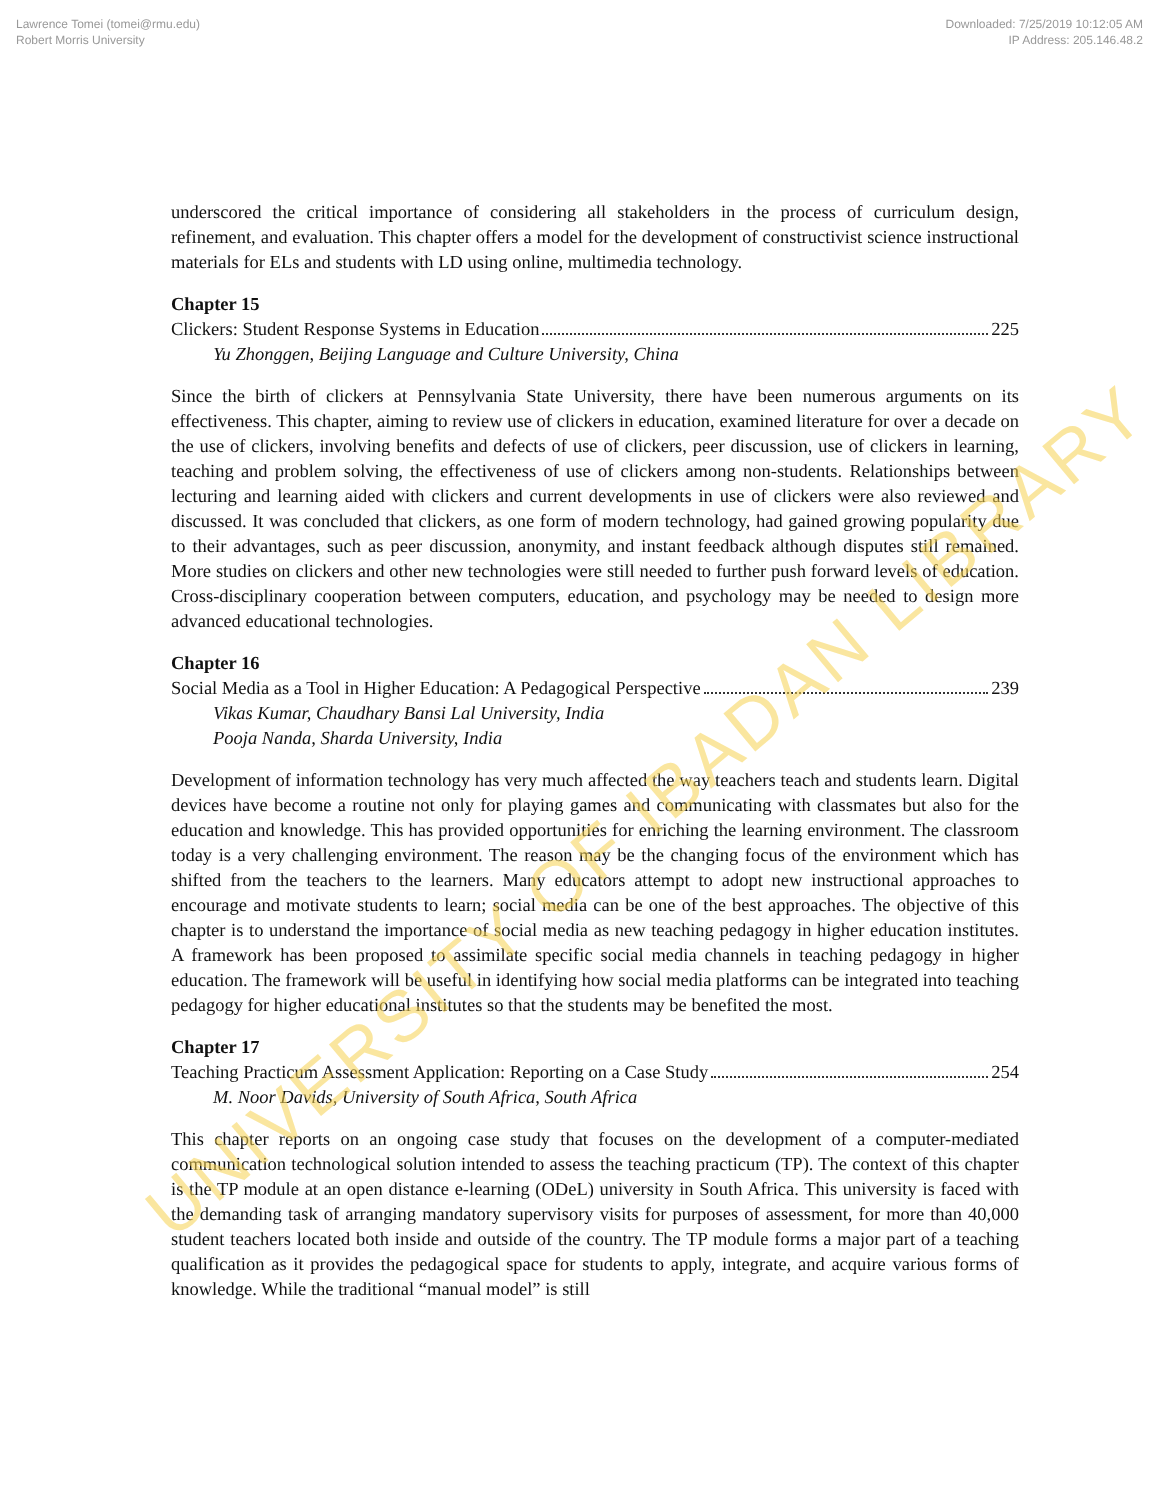Lawrence Tomei (tomei@rmu.edu)
Robert Morris University
Downloaded: 7/25/2019 10:12:05 AM
IP Address: 205.146.48.2
underscored the critical importance of considering all stakeholders in the process of curriculum design, refinement, and evaluation. This chapter offers a model for the development of constructivist science instructional materials for ELs and students with LD using online, multimedia technology.
Chapter 15
Clickers: Student Response Systems in Education 225
Yu Zhonggen, Beijing Language and Culture University, China
Since the birth of clickers at Pennsylvania State University, there have been numerous arguments on its effectiveness. This chapter, aiming to review use of clickers in education, examined literature for over a decade on the use of clickers, involving benefits and defects of use of clickers, peer discussion, use of clickers in learning, teaching and problem solving, the effectiveness of use of clickers among non-students. Relationships between lecturing and learning aided with clickers and current developments in use of clickers were also reviewed and discussed. It was concluded that clickers, as one form of modern technology, had gained growing popularity due to their advantages, such as peer discussion, anonymity, and instant feedback although disputes still remained. More studies on clickers and other new technologies were still needed to further push forward levels of education. Cross-disciplinary cooperation between computers, education, and psychology may be needed to design more advanced educational technologies.
Chapter 16
Social Media as a Tool in Higher Education: A Pedagogical Perspective 239
Vikas Kumar, Chaudhary Bansi Lal University, India
Pooja Nanda, Sharda University, India
Development of information technology has very much affected the way teachers teach and students learn. Digital devices have become a routine not only for playing games and communicating with classmates but also for the education and knowledge. This has provided opportunities for enriching the learning environment. The classroom today is a very challenging environment. The reason may be the changing focus of the environment which has shifted from the teachers to the learners. Many educators attempt to adopt new instructional approaches to encourage and motivate students to learn; social media can be one of the best approaches. The objective of this chapter is to understand the importance of social media as new teaching pedagogy in higher education institutes. A framework has been proposed to assimilate specific social media channels in teaching pedagogy in higher education. The framework will be useful in identifying how social media platforms can be integrated into teaching pedagogy for higher educational institutes so that the students may be benefited the most.
Chapter 17
Teaching Practicum Assessment Application: Reporting on a Case Study 254
M. Noor Davids, University of South Africa, South Africa
This chapter reports on an ongoing case study that focuses on the development of a computer-mediated communication technological solution intended to assess the teaching practicum (TP). The context of this chapter is the TP module at an open distance e-learning (ODeL) university in South Africa. This university is faced with the demanding task of arranging mandatory supervisory visits for purposes of assessment, for more than 40,000 student teachers located both inside and outside of the country. The TP module forms a major part of a teaching qualification as it provides the pedagogical space for students to apply, integrate, and acquire various forms of knowledge. While the traditional “manual model” is still
UNIVERSITY OF IBADAN LIBRARY